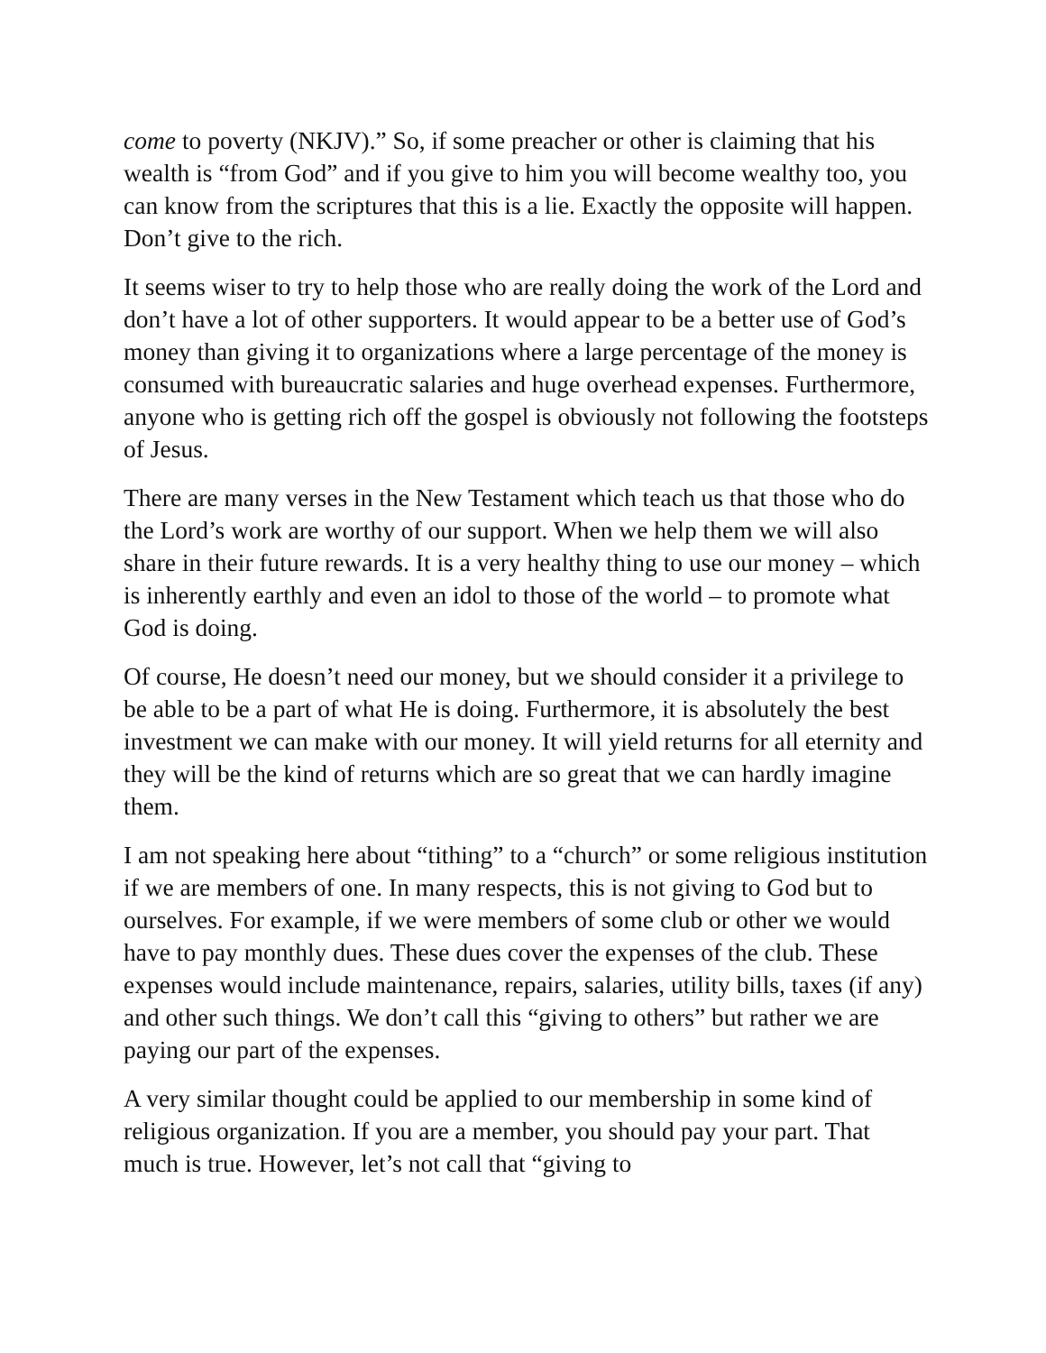come to poverty (NKJV).” So, if some preacher or other is claiming that his wealth is “from God” and if you give to him you will become wealthy too, you can know from the scriptures that this is a lie. Exactly the opposite will happen. Don’t give to the rich.
It seems wiser to try to help those who are really doing the work of the Lord and don’t have a lot of other supporters. It would appear to be a better use of God’s money than giving it to organizations where a large percentage of the money is consumed with bureaucratic salaries and huge overhead expenses. Furthermore, anyone who is getting rich off the gospel is obviously not following the footsteps of Jesus.
There are many verses in the New Testament which teach us that those who do the Lord’s work are worthy of our support. When we help them we will also share in their future rewards. It is a very healthy thing to use our money – which is inherently earthly and even an idol to those of the world – to promote what God is doing.
Of course, He doesn’t need our money, but we should consider it a privilege to be able to be a part of what He is doing. Furthermore, it is absolutely the best investment we can make with our money. It will yield returns for all eternity and they will be the kind of returns which are so great that we can hardly imagine them.
I am not speaking here about “tithing” to a “church” or some religious institution if we are members of one. In many respects, this is not giving to God but to ourselves. For example, if we were members of some club or other we would have to pay monthly dues. These dues cover the expenses of the club. These expenses would include maintenance, repairs, salaries, utility bills, taxes (if any) and other such things. We don’t call this “giving to others” but rather we are paying our part of the expenses.
A very similar thought could be applied to our membership in some kind of religious organization. If you are a member, you should pay your part. That much is true. However, let’s not call that “giving to